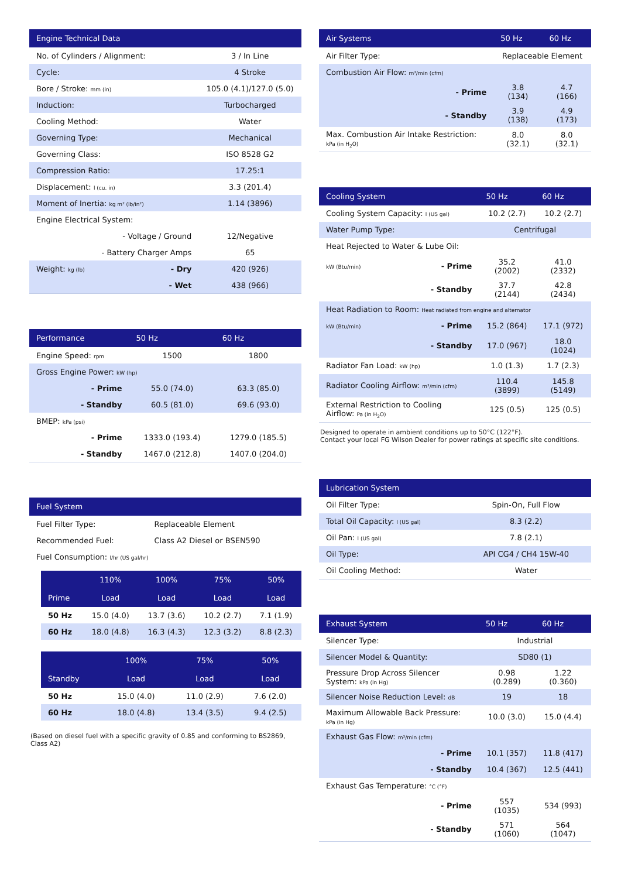| Engine Technical Data | | |
| --- | --- | --- |
| No. of Cylinders / Alignment: | | 3 / In Line |
| Cycle: | | 4 Stroke |
| Bore / Stroke: mm (in) | | 105.0 (4.1)/127.0 (5.0) |
| Induction: | | Turbocharged |
| Cooling Method: | | Water |
| Governing Type: | | Mechanical |
| Governing Class: | | ISO 8528 G2 |
| Compression Ratio: | | 17.25:1 |
| Displacement: l (cu. in) | | 3.3 (201.4) |
| Moment of Inertia: kg m² (lb/in²) | | 1.14 (3896) |
| Engine Electrical System: | | |
| | - Voltage / Ground | 12/Negative |
| | - Battery Charger Amps | 65 |
| Weight: kg (lb) | - Dry | 420 (926) |
| | - Wet | 438 (966) |
| Performance | | 50 Hz | 60 Hz |
| --- | --- | --- | --- |
| Engine Speed: rpm | | 1500 | 1800 |
| Gross Engine Power: kW (hp) | | | |
| | - Prime | 55.0 (74.0) | 63.3 (85.0) |
| | - Standby | 60.5 (81.0) | 69.6 (93.0) |
| BMEP: kPa (psi) | | | |
| | - Prime | 1333.0 (193.4) | 1279.0 (185.5) |
| | - Standby | 1467.0 (212.8) | 1407.0 (204.0) |
| Fuel System | |
| --- | --- |
| Fuel Filter Type: | Replaceable Element |
| Recommended Fuel: | Class A2 Diesel or BSEN590 |
| Fuel Consumption: l/hr (US gal/hr) | |
| | 110% | 100% | 75% | 50% |
| --- | --- | --- | --- | --- |
| Prime | Load | Load | Load | Load |
| 50 Hz | 15.0 (4.0) | 13.7 (3.6) | 10.2 (2.7) | 7.1 (1.9) |
| 60 Hz | 18.0 (4.8) | 16.3 (4.3) | 12.3 (3.2) | 8.8 (2.3) |
| | 100% | 75% | 50% |
| --- | --- | --- | --- |
| Standby | Load | Load | Load |
| 50 Hz | 15.0 (4.0) | 11.0 (2.9) | 7.6 (2.0) |
| 60 Hz | 18.0 (4.8) | 13.4 (3.5) | 9.4 (2.5) |
(Based on diesel fuel with a specific gravity of 0.85 and conforming to BS2869, Class A2)
| Air Systems | | 50 Hz | 60 Hz |
| --- | --- | --- | --- |
| Air Filter Type: | | Replaceable Element | |
| Combustion Air Flow: m³/min (cfm) | | | |
| | - Prime | 3.8 (134) | 4.7 (166) |
| | - Standby | 3.9 (138) | 4.9 (173) |
| Max. Combustion Air Intake Restriction: kPa (in H<sub>2</sub>O) | | 8.0 (32.1) | 8.0 (32.1) |
| Cooling System | | 50 Hz | 60 Hz |
| --- | --- | --- | --- |
| Cooling System Capacity: l (US gal) | | 10.2 (2.7) | 10.2 (2.7) |
| Water Pump Type: | | Centrifugal | |
| Heat Rejected to Water & Lube Oil: | | | |
| kW (Btu/min) | - Prime | 35.2 (2002) | 41.0 (2332) |
| | - Standby | 37.7 (2144) | 42.8 (2434) |
| Heat Radiation to Room: Heat radiated from engine and alternator | | | |
| kW (Btu/min) | - Prime | 15.2 (864) | 17.1 (972) |
| | - Standby | 17.0 (967) | 18.0 (1024) |
| Radiator Fan Load: kW (hp) | | 1.0 (1.3) | 1.7 (2.3) |
| Radiator Cooling Airflow: m³/min (cfm) | | 110.4 (3899) | 145.8 (5149) |
| External Restriction to Cooling Airflow: Pa (in H<sub>2</sub>O) | | 125 (0.5) | 125 (0.5) |
Designed to operate in ambient conditions up to 50°C (122°F).
Contact your local FG Wilson Dealer for power ratings at specific site conditions.
| Lubrication System | |
| --- | --- |
| Oil Filter Type: | Spin-On, Full Flow |
| Total Oil Capacity: l (US gal) | 8.3 (2.2) |
| Oil Pan: l (US gal) | 7.8 (2.1) |
| Oil Type: | API CG4 / CH4 15W-40 |
| Oil Cooling Method: | Water |
| Exhaust System | | 50 Hz | 60 Hz |
| --- | --- | --- | --- |
| Silencer Type: | | Industrial | |
| Silencer Model & Quantity: | | SD80 (1) | |
| Pressure Drop Across Silencer System: kPa (in Hg) | | 0.98 (0.289) | 1.22 (0.360) |
| Silencer Noise Reduction Level: dB | | 19 | 18 |
| Maximum Allowable Back Pressure: kPa (in Hg) | | 10.0 (3.0) | 15.0 (4.4) |
| Exhaust Gas Flow: m³/min (cfm) | | | |
| | - Prime | 10.1 (357) | 11.8 (417) |
| | - Standby | 10.4 (367) | 12.5 (441) |
| Exhaust Gas Temperature: °C (°F) | | | |
| | - Prime | 557 (1035) | 534 (993) |
| | - Standby | 571 (1060) | 564 (1047) |